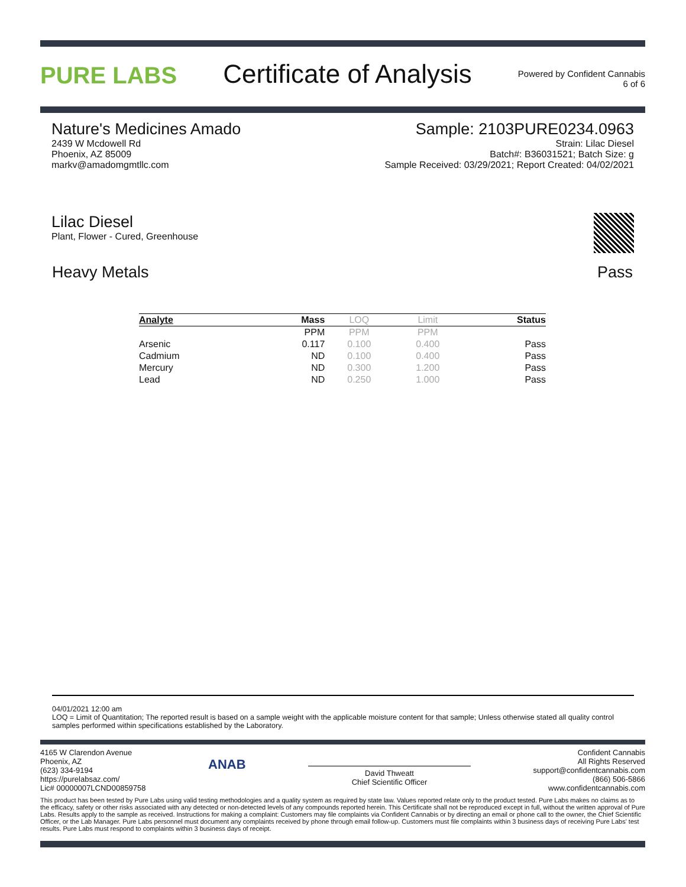PURE LABS
Certificate of Analysis
Powered by Confident Cannabis
6 of 6
Nature's Medicines Amado
2439 W Mcdowell Rd
Phoenix, AZ 85009
markv@amadomgmtllc.com
Sample: 2103PURE0234.0963
Strain: Lilac Diesel
Batch#: B36031521; Batch Size: g
Sample Received: 03/29/2021; Report Created: 04/02/2021
Lilac Diesel
Plant, Flower - Cured, Greenhouse
Heavy Metals Pass
| Analyte | Mass | LOQ | Limit | Status |
| --- | --- | --- | --- | --- |
| | PPM | PPM | PPM | |
| Arsenic | 0.117 | 0.100 | 0.400 | Pass |
| Cadmium | ND | 0.100 | 0.400 | Pass |
| Mercury | ND | 0.300 | 1.200 | Pass |
| Lead | ND | 0.250 | 1.000 | Pass |
04/01/2021 12:00 am
LOQ = Limit of Quantitation; The reported result is based on a sample weight with the applicable moisture content for that sample; Unless otherwise stated all quality control samples performed within specifications established by the Laboratory.
4165 W Clarendon Avenue
Phoenix, AZ
(623) 334-9194
https://purelabsaz.com/
Lic# 00000007LCND00859758
ANAB
David Thweatt
Chief Scientific Officer
Confident Cannabis
All Rights Reserved
support@confidentcannabis.com
(866) 506-5866
www.confidentcannabis.com
This product has been tested by Pure Labs using valid testing methodologies and a quality system as required by state law. Values reported relate only to the product tested. Pure Labs makes no claims as to the efficacy, safety or other risks associated with any detected or non-detected levels of any compounds reported herein. This Certificate shall not be reproduced except in full, without the written approval of Pure Labs. Results apply to the sample as received. Instructions for making a complaint: Customers may file complaints via Confident Cannabis or by directing an email or phone call to the owner, the Chief Scientific Officer, or the Lab Manager. Pure Labs personnel must document any complaints received by phone through email follow-up. Customers must file complaints within 3 business days of receiving Pure Labs' test results. Pure Labs must respond to complaints within 3 business days of receipt.